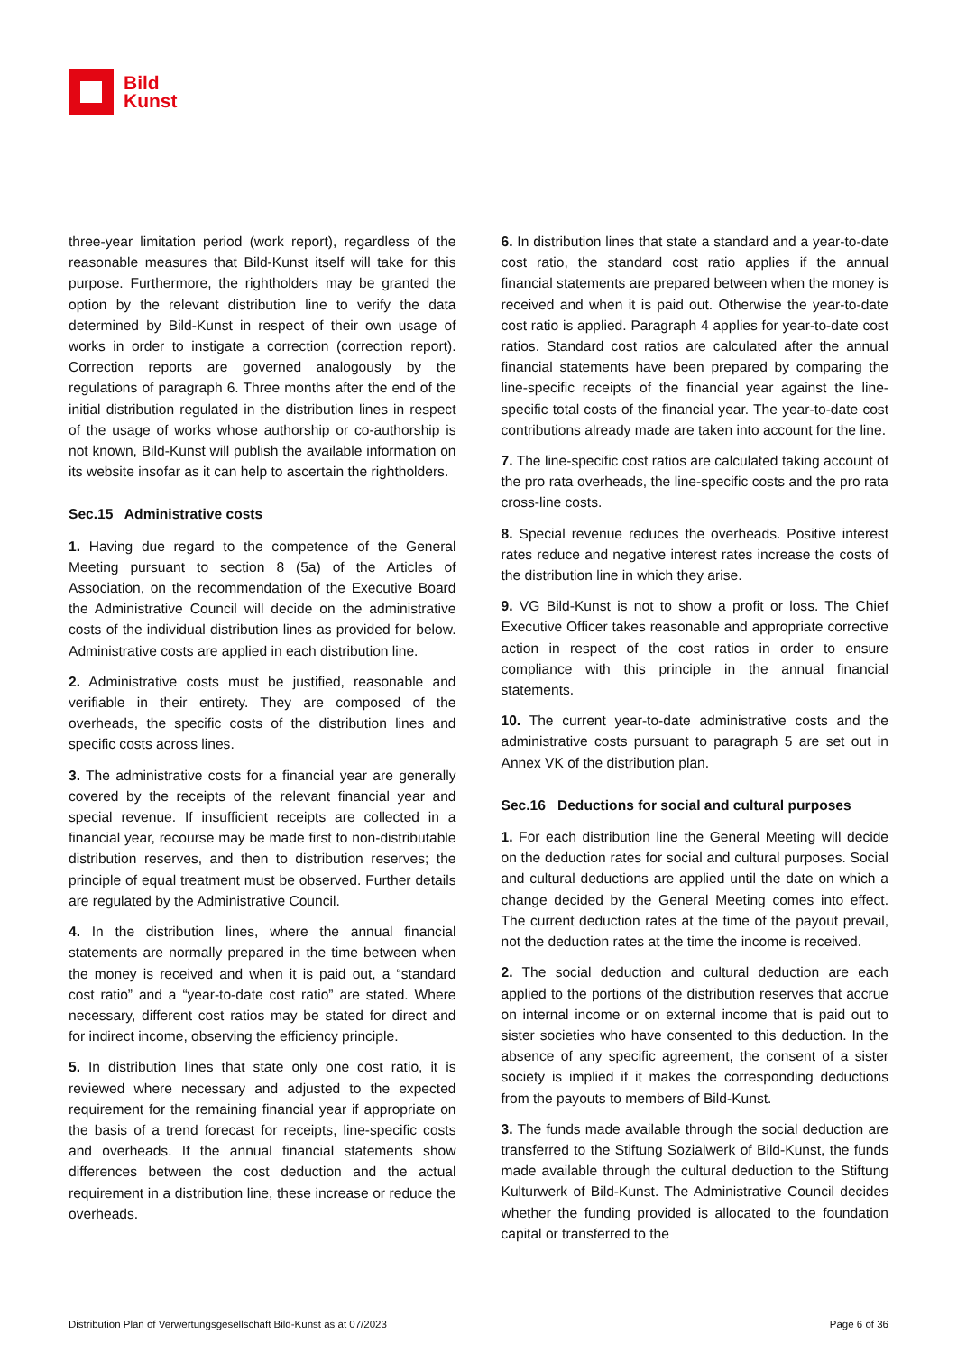Bild
Kunst
three-year limitation period (work report), regardless of the reasonable measures that Bild-Kunst itself will take for this purpose. Furthermore, the rightholders may be granted the option by the relevant distribution line to verify the data determined by Bild-Kunst in respect of their own usage of works in order to instigate a correction (correction report). Correction reports are governed analogously by the regulations of paragraph 6. Three months after the end of the initial distribution regulated in the distribution lines in respect of the usage of works whose authorship or co-authorship is not known, Bild-Kunst will publish the available information on its website insofar as it can help to ascertain the rightholders.
Sec.15 Administrative costs
1. Having due regard to the competence of the General Meeting pursuant to section 8 (5a) of the Articles of Association, on the recommendation of the Executive Board the Administrative Council will decide on the administrative costs of the individual distribution lines as provided for below. Administrative costs are applied in each distribution line.
2. Administrative costs must be justified, reasonable and verifiable in their entirety. They are composed of the overheads, the specific costs of the distribution lines and specific costs across lines.
3. The administrative costs for a financial year are generally covered by the receipts of the relevant financial year and special revenue. If insufficient receipts are collected in a financial year, recourse may be made first to non-distributable distribution reserves, and then to distribution reserves; the principle of equal treatment must be observed. Further details are regulated by the Administrative Council.
4. In the distribution lines, where the annual financial statements are normally prepared in the time between when the money is received and when it is paid out, a “standard cost ratio” and a “year-to-date cost ratio” are stated. Where necessary, different cost ratios may be stated for direct and for indirect income, observing the efficiency principle.
5. In distribution lines that state only one cost ratio, it is reviewed where necessary and adjusted to the expected requirement for the remaining financial year if appropriate on the basis of a trend forecast for receipts, line-specific costs and overheads. If the annual financial statements show differences between the cost deduction and the actual requirement in a distribution line, these increase or reduce the overheads.
6. In distribution lines that state a standard and a year-to-date cost ratio, the standard cost ratio applies if the annual financial statements are prepared between when the money is received and when it is paid out. Otherwise the year-to-date cost ratio is applied. Paragraph 4 applies for year-to-date cost ratios. Standard cost ratios are calculated after the annual financial statements have been prepared by comparing the line-specific receipts of the financial year against the line-specific total costs of the financial year. The year-to-date cost contributions already made are taken into account for the line.
7. The line-specific cost ratios are calculated taking account of the pro rata overheads, the line-specific costs and the pro rata cross-line costs.
8. Special revenue reduces the overheads. Positive interest rates reduce and negative interest rates increase the costs of the distribution line in which they arise.
9. VG Bild-Kunst is not to show a profit or loss. The Chief Executive Officer takes reasonable and appropriate corrective action in respect of the cost ratios in order to ensure compliance with this principle in the annual financial statements.
10. The current year-to-date administrative costs and the administrative costs pursuant to paragraph 5 are set out in Annex VK of the distribution plan.
Sec.16 Deductions for social and cultural purposes
1. For each distribution line the General Meeting will decide on the deduction rates for social and cultural purposes. Social and cultural deductions are applied until the date on which a change decided by the General Meeting comes into effect. The current deduction rates at the time of the payout prevail, not the deduction rates at the time the income is received.
2. The social deduction and cultural deduction are each applied to the portions of the distribution reserves that accrue on internal income or on external income that is paid out to sister societies who have consented to this deduction. In the absence of any specific agreement, the consent of a sister society is implied if it makes the corresponding deductions from the payouts to members of Bild-Kunst.
3. The funds made available through the social deduction are transferred to the Stiftung Sozialwerk of Bild-Kunst, the funds made available through the cultural deduction to the Stiftung Kulturwerk of Bild-Kunst. The Administrative Council decides whether the funding provided is allocated to the foundation capital or transferred to the
Distribution Plan of Verwertungsgesellschaft Bild-Kunst as at 07/2023 Page 6 of 36